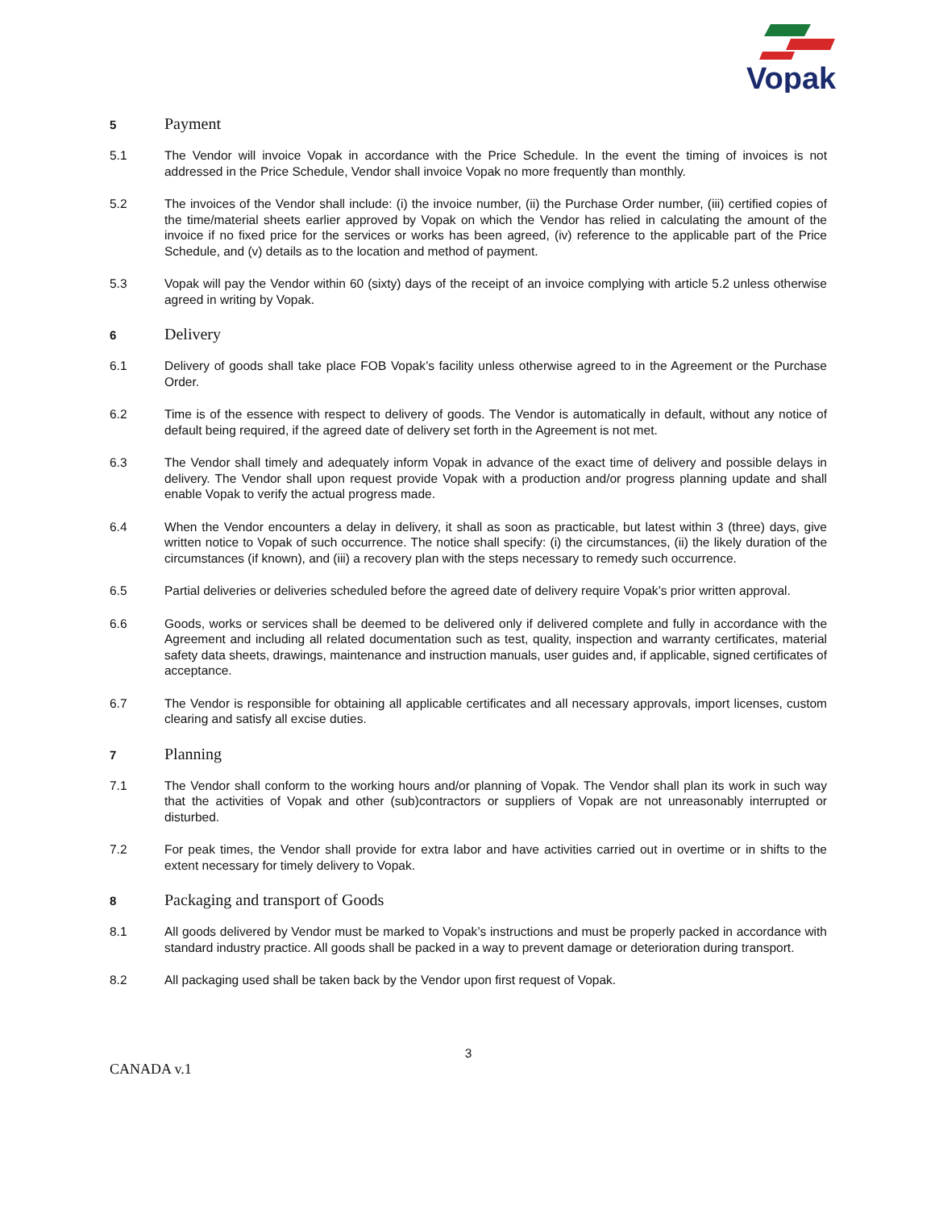Vopak
5
Payment
5.1 The Vendor will invoice Vopak in accordance with the Price Schedule. In the event the timing of invoices is not addressed in the Price Schedule, Vendor shall invoice Vopak no more frequently than monthly.
5.2 The invoices of the Vendor shall include: (i) the invoice number, (ii) the Purchase Order number, (iii) certified copies of the time/material sheets earlier approved by Vopak on which the Vendor has relied in calculating the amount of the invoice if no fixed price for the services or works has been agreed, (iv) reference to the applicable part of the Price Schedule, and (v) details as to the location and method of payment.
5.3 Vopak will pay the Vendor within 60 (sixty) days of the receipt of an invoice complying with article 5.2 unless otherwise agreed in writing by Vopak.
6
Delivery
6.1 Delivery of goods shall take place FOB Vopak’s facility unless otherwise agreed to in the Agreement or the Purchase Order.
6.2 Time is of the essence with respect to delivery of goods. The Vendor is automatically in default, without any notice of default being required, if the agreed date of delivery set forth in the Agreement is not met.
6.3 The Vendor shall timely and adequately inform Vopak in advance of the exact time of delivery and possible delays in delivery. The Vendor shall upon request provide Vopak with a production and/or progress planning update and shall enable Vopak to verify the actual progress made.
6.4 When the Vendor encounters a delay in delivery, it shall as soon as practicable, but latest within 3 (three) days, give written notice to Vopak of such occurrence. The notice shall specify: (i) the circumstances, (ii) the likely duration of the circumstances (if known), and (iii) a recovery plan with the steps necessary to remedy such occurrence.
6.5 Partial deliveries or deliveries scheduled before the agreed date of delivery require Vopak’s prior written approval.
6.6 Goods, works or services shall be deemed to be delivered only if delivered complete and fully in accordance with the Agreement and including all related documentation such as test, quality, inspection and warranty certificates, material safety data sheets, drawings, maintenance and instruction manuals, user guides and, if applicable, signed certificates of acceptance.
6.7 The Vendor is responsible for obtaining all applicable certificates and all necessary approvals, import licenses, custom clearing and satisfy all excise duties.
7
Planning
7.1 The Vendor shall conform to the working hours and/or planning of Vopak. The Vendor shall plan its work in such way that the activities of Vopak and other (sub)contractors or suppliers of Vopak are not unreasonably interrupted or disturbed.
7.2 For peak times, the Vendor shall provide for extra labor and have activities carried out in overtime or in shifts to the extent necessary for timely delivery to Vopak.
8
Packaging and transport of Goods
8.1 All goods delivered by Vendor must be marked to Vopak’s instructions and must be properly packed in accordance with standard industry practice. All goods shall be packed in a way to prevent damage or deterioration during transport.
8.2 All packaging used shall be taken back by the Vendor upon first request of Vopak.
3
CANADA v.1